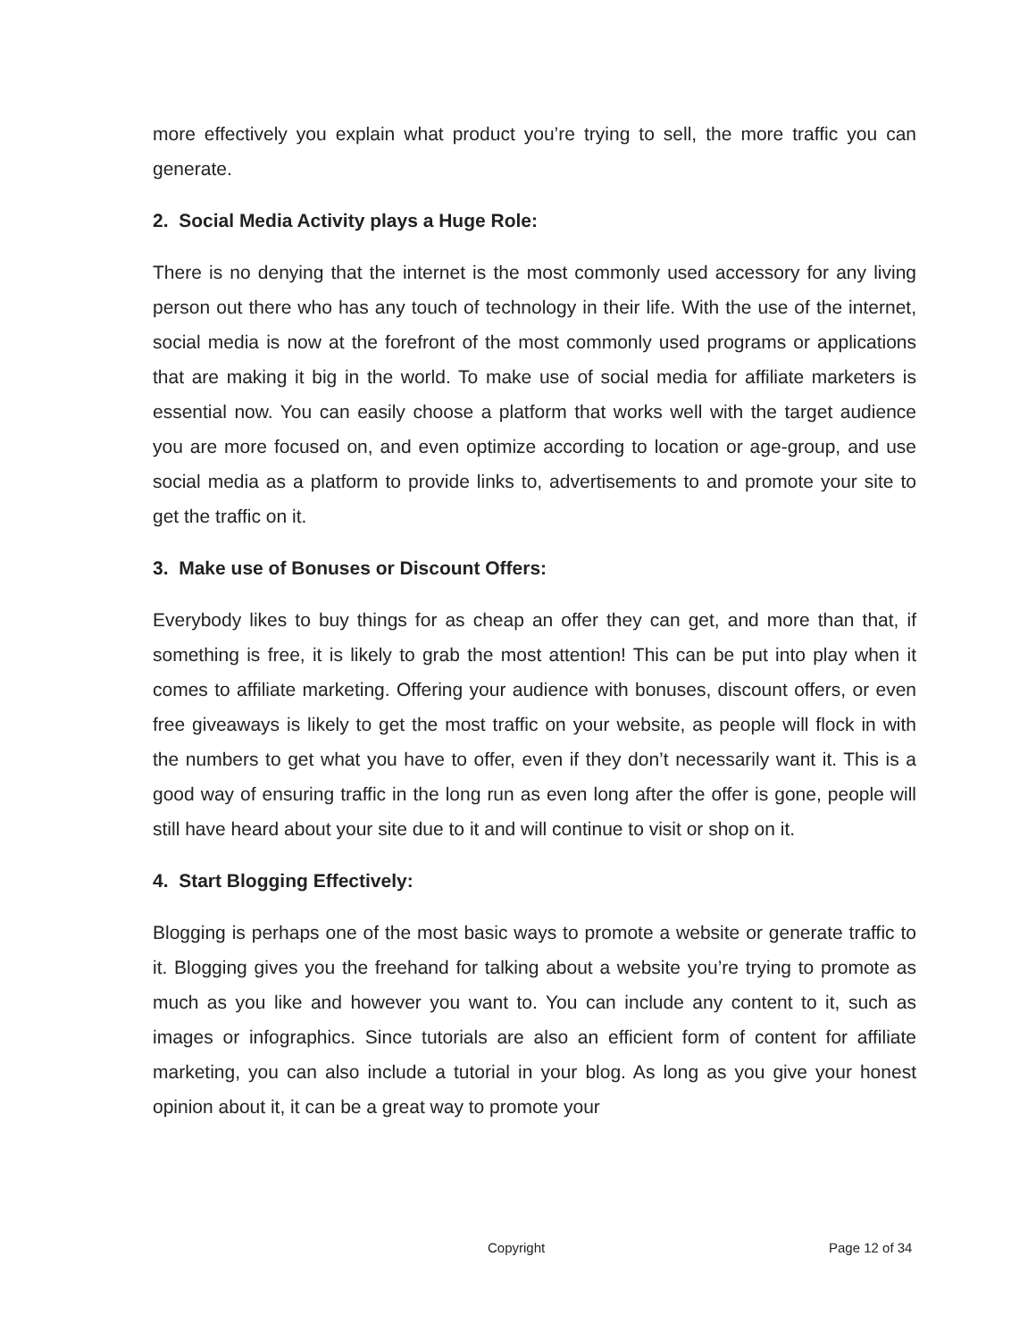more effectively you explain what product you’re trying to sell, the more traffic you can generate.
2. Social Media Activity plays a Huge Role:
There is no denying that the internet is the most commonly used accessory for any living person out there who has any touch of technology in their life. With the use of the internet, social media is now at the forefront of the most commonly used programs or applications that are making it big in the world. To make use of social media for affiliate marketers is essential now. You can easily choose a platform that works well with the target audience you are more focused on, and even optimize according to location or age-group, and use social media as a platform to provide links to, advertisements to and promote your site to get the traffic on it.
3. Make use of Bonuses or Discount Offers:
Everybody likes to buy things for as cheap an offer they can get, and more than that, if something is free, it is likely to grab the most attention! This can be put into play when it comes to affiliate marketing. Offering your audience with bonuses, discount offers, or even free giveaways is likely to get the most traffic on your website, as people will flock in with the numbers to get what you have to offer, even if they don’t necessarily want it. This is a good way of ensuring traffic in the long run as even long after the offer is gone, people will still have heard about your site due to it and will continue to visit or shop on it.
4. Start Blogging Effectively:
Blogging is perhaps one of the most basic ways to promote a website or generate traffic to it. Blogging gives you the freehand for talking about a website you’re trying to promote as much as you like and however you want to. You can include any content to it, such as images or infographics. Since tutorials are also an efficient form of content for affiliate marketing, you can also include a tutorial in your blog. As long as you give your honest opinion about it, it can be a great way to promote your
Copyright Page 12 of 34